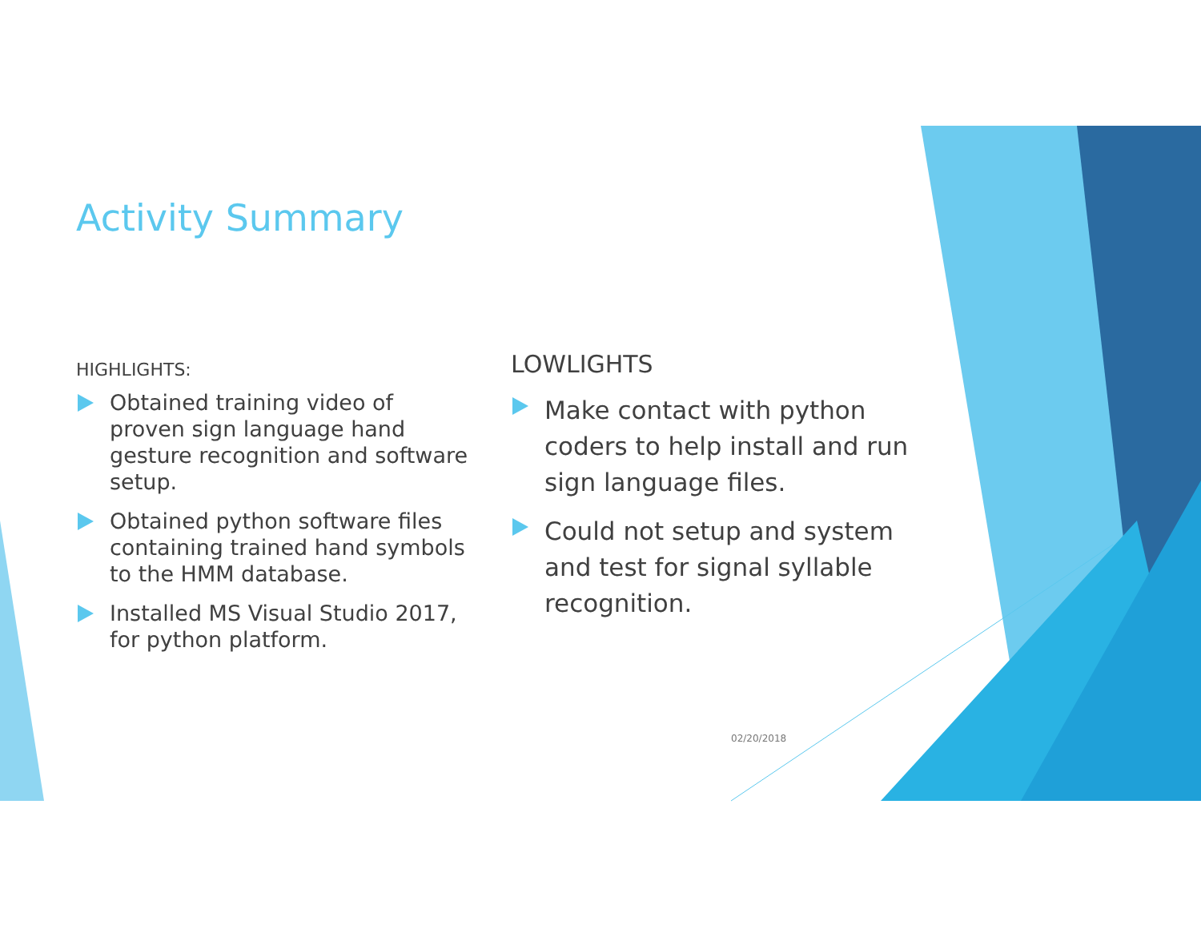Activity Summary
HIGHLIGHTS:
Obtained training video of proven sign language hand gesture recognition and software setup.
Obtained python software files containing trained hand symbols to the HMM database.
Installed MS Visual Studio 2017, for python platform.
LOWLIGHTS
Make contact with python coders to help install and run sign language files.
Could not setup and system and test for signal syllable recognition.
02/20/2018